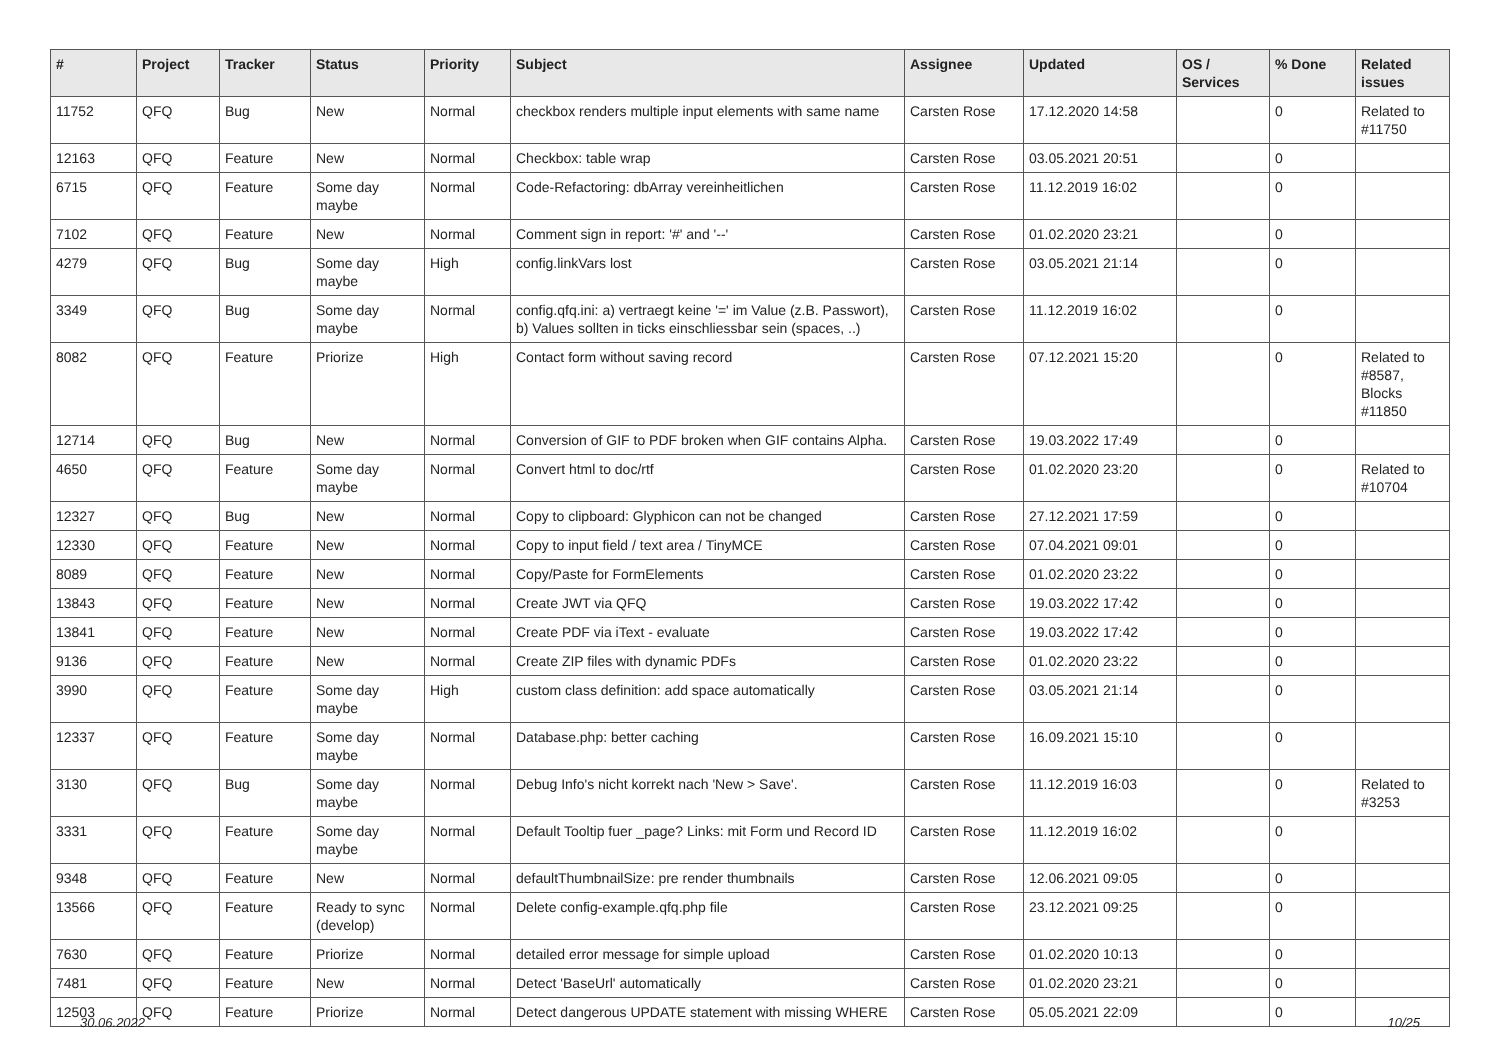| # | Project | Tracker | Status | Priority | Subject | Assignee | Updated | OS / Services | % Done | Related issues |
| --- | --- | --- | --- | --- | --- | --- | --- | --- | --- | --- |
| 11752 | QFQ | Bug | New | Normal | checkbox renders multiple input elements with same name | Carsten Rose | 17.12.2020 14:58 | | 0 | Related to #11750 |
| 12163 | QFQ | Feature | New | Normal | Checkbox: table wrap | Carsten Rose | 03.05.2021 20:51 | | 0 | |
| 6715 | QFQ | Feature | Some day maybe | Normal | Code-Refactoring: dbArray vereinheitlichen | Carsten Rose | 11.12.2019 16:02 | | 0 | |
| 7102 | QFQ | Feature | New | Normal | Comment sign in report: '#' and '--' | Carsten Rose | 01.02.2020 23:21 | | 0 | |
| 4279 | QFQ | Bug | Some day maybe | High | config.linkVars lost | Carsten Rose | 03.05.2021 21:14 | | 0 | |
| 3349 | QFQ | Bug | Some day maybe | Normal | config.qfq.ini: a) vertraegt keine '=' im Value (z.B. Passwort), b) Values sollten in ticks einschliessbar sein (spaces, ..) | Carsten Rose | 11.12.2019 16:02 | | 0 | |
| 8082 | QFQ | Feature | Priorize | High | Contact form without saving record | Carsten Rose | 07.12.2021 15:20 | | 0 | Related to #8587, Blocks #11850 |
| 12714 | QFQ | Bug | New | Normal | Conversion of GIF to PDF broken when GIF contains Alpha. | Carsten Rose | 19.03.2022 17:49 | | 0 | |
| 4650 | QFQ | Feature | Some day maybe | Normal | Convert html to doc/rtf | Carsten Rose | 01.02.2020 23:20 | | 0 | Related to #10704 |
| 12327 | QFQ | Bug | New | Normal | Copy to clipboard: Glyphicon can not be changed | Carsten Rose | 27.12.2021 17:59 | | 0 | |
| 12330 | QFQ | Feature | New | Normal | Copy to input field / text area / TinyMCE | Carsten Rose | 07.04.2021 09:01 | | 0 | |
| 8089 | QFQ | Feature | New | Normal | Copy/Paste for FormElements | Carsten Rose | 01.02.2020 23:22 | | 0 | |
| 13843 | QFQ | Feature | New | Normal | Create JWT via QFQ | Carsten Rose | 19.03.2022 17:42 | | 0 | |
| 13841 | QFQ | Feature | New | Normal | Create PDF via iText - evaluate | Carsten Rose | 19.03.2022 17:42 | | 0 | |
| 9136 | QFQ | Feature | New | Normal | Create ZIP files with dynamic PDFs | Carsten Rose | 01.02.2020 23:22 | | 0 | |
| 3990 | QFQ | Feature | Some day maybe | High | custom class definition: add space automatically | Carsten Rose | 03.05.2021 21:14 | | 0 | |
| 12337 | QFQ | Feature | Some day maybe | Normal | Database.php: better caching | Carsten Rose | 16.09.2021 15:10 | | 0 | |
| 3130 | QFQ | Bug | Some day maybe | Normal | Debug Info's nicht korrekt nach 'New > Save'. | Carsten Rose | 11.12.2019 16:03 | | 0 | Related to #3253 |
| 3331 | QFQ | Feature | Some day maybe | Normal | Default Tooltip fuer _page? Links: mit Form und Record ID | Carsten Rose | 11.12.2019 16:02 | | 0 | |
| 9348 | QFQ | Feature | New | Normal | defaultThumbnailSize: pre render thumbnails | Carsten Rose | 12.06.2021 09:05 | | 0 | |
| 13566 | QFQ | Feature | Ready to sync (develop) | Normal | Delete config-example.qfq.php file | Carsten Rose | 23.12.2021 09:25 | | 0 | |
| 7630 | QFQ | Feature | Priorize | Normal | detailed error message for simple upload | Carsten Rose | 01.02.2020 10:13 | | 0 | |
| 7481 | QFQ | Feature | New | Normal | Detect 'BaseUrl' automatically | Carsten Rose | 01.02.2020 23:21 | | 0 | |
| 12503 | QFQ | Feature | Priorize | Normal | Detect dangerous UPDATE statement with missing WHERE | Carsten Rose | 05.05.2021 22:09 | | 0 | |
30.06.2022 10/25